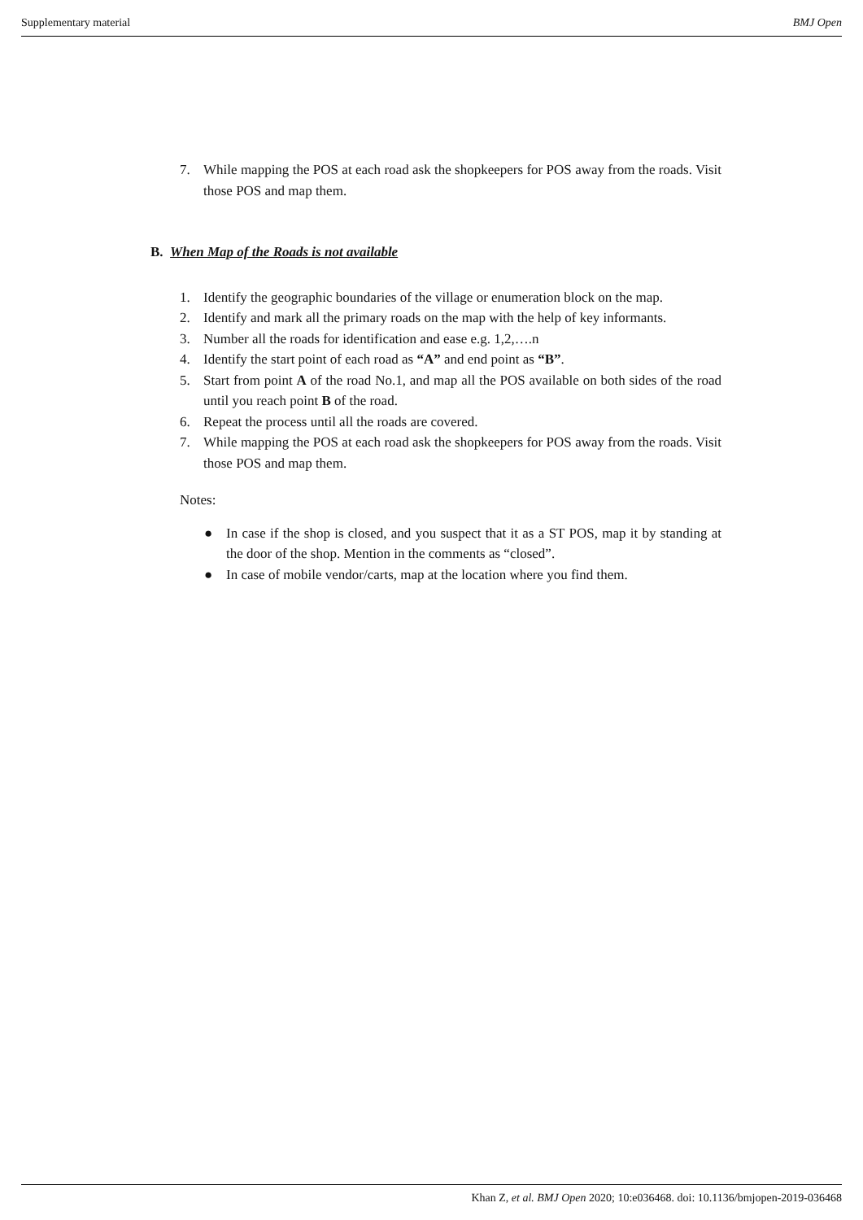Supplementary material BMJ Open
7. While mapping the POS at each road ask the shopkeepers for POS away from the roads. Visit those POS and map them.
B. When Map of the Roads is not available
1. Identify the geographic boundaries of the village or enumeration block on the map.
2. Identify and mark all the primary roads on the map with the help of key informants.
3. Number all the roads for identification and ease e.g. 1,2,….n
4. Identify the start point of each road as “A” and end point as “B”.
5. Start from point A of the road No.1, and map all the POS available on both sides of the road until you reach point B of the road.
6. Repeat the process until all the roads are covered.
7. While mapping the POS at each road ask the shopkeepers for POS away from the roads. Visit those POS and map them.
Notes:
● In case if the shop is closed, and you suspect that it as a ST POS, map it by standing at the door of the shop. Mention in the comments as “closed”.
● In case of mobile vendor/carts, map at the location where you find them.
Khan Z, et al. BMJ Open 2020; 10:e036468. doi: 10.1136/bmjopen-2019-036468